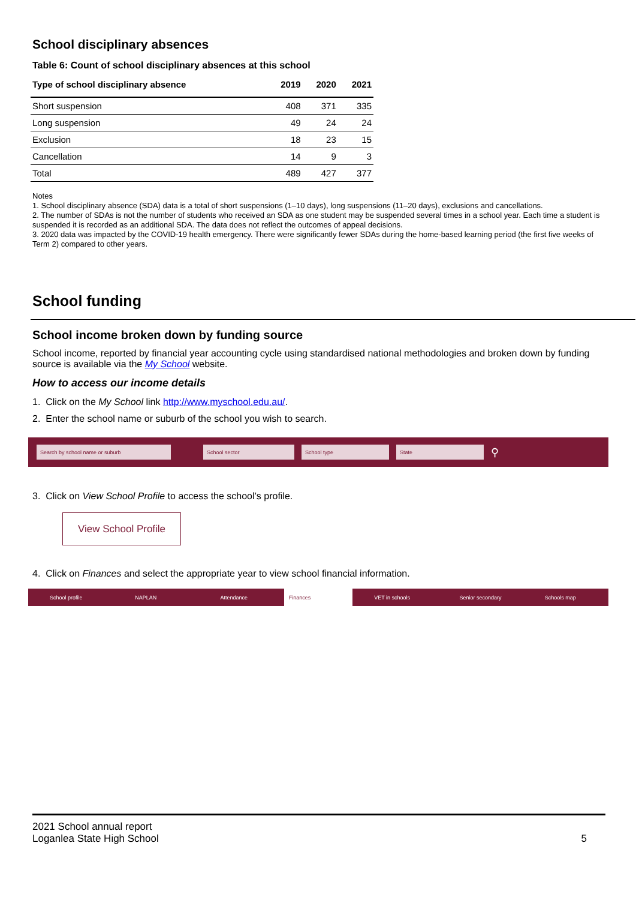School disciplinary absences
Table 6: Count of school disciplinary absences at this school
| Type of school disciplinary absence | 2019 | 2020 | 2021 |
| --- | --- | --- | --- |
| Short suspension | 408 | 371 | 335 |
| Long suspension | 49 | 24 | 24 |
| Exclusion | 18 | 23 | 15 |
| Cancellation | 14 | 9 | 3 |
| Total | 489 | 427 | 377 |
Notes
1. School disciplinary absence (SDA) data is a total of short suspensions (1–10 days), long suspensions (11–20 days), exclusions and cancellations.
2. The number of SDAs is not the number of students who received an SDA as one student may be suspended several times in a school year. Each time a student is suspended it is recorded as an additional SDA. The data does not reflect the outcomes of appeal decisions.
3. 2020 data was impacted by the COVID-19 health emergency. There were significantly fewer SDAs during the home-based learning period (the first five weeks of Term 2) compared to other years.
School funding
School income broken down by funding source
School income, reported by financial year accounting cycle using standardised national methodologies and broken down by funding source is available via the My School website.
How to access our income details
1. Click on the My School link http://www.myschool.edu.au/.
2. Enter the school name or suburb of the school you wish to search.
Search by school name or suburb School sector School type State
⚲
3. Click on View School Profile to access the school’s profile.
View School Profile
4. Click on Finances and select the appropriate year to view school financial information.
School profile NAPLAN Attendance Finances VET in schools Senior secondary Schools map
2021 School annual report
Loganlea State High School
5